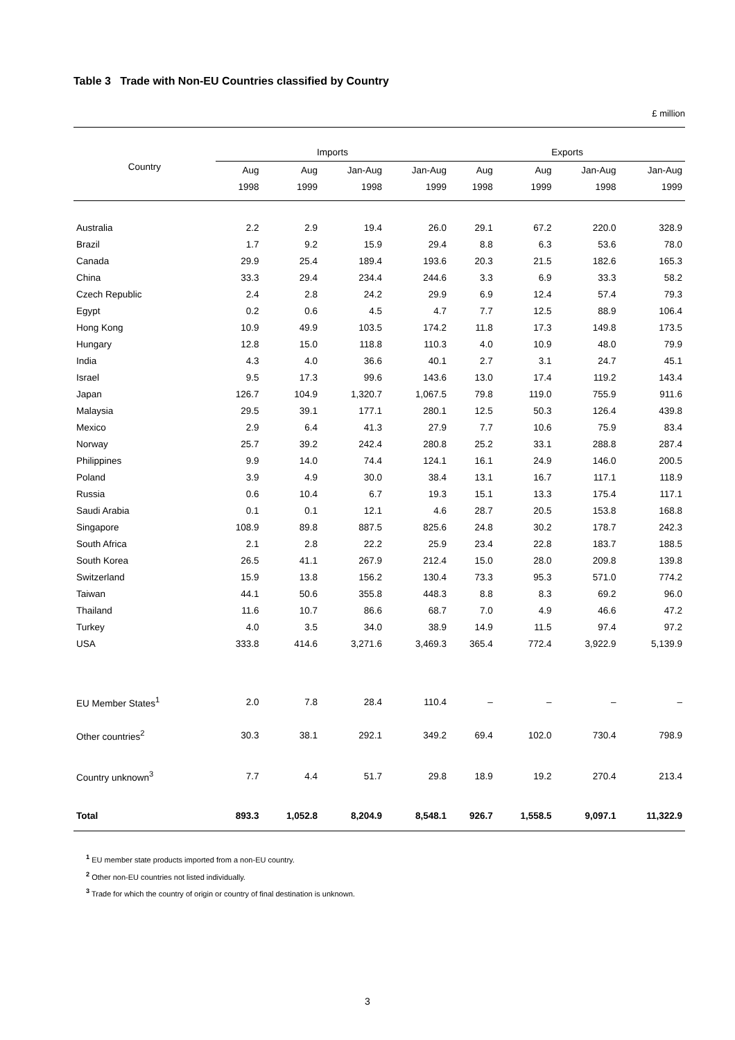Table 3 Trade with Non-EU Countries classified by Country
£ million
| | Imports | | | | Exports | | | |
| --- | --- | --- | --- | --- | --- | --- | --- | --- |
| Country | Aug | Aug | Jan-Aug | Jan-Aug | Aug | Aug | Jan-Aug | Jan-Aug |
| | 1998 | 1999 | 1998 | 1999 | 1998 | 1999 | 1998 | 1999 |
| Australia | 2.2 | 2.9 | 19.4 | 26.0 | 29.1 | 67.2 | 220.0 | 328.9 |
| Brazil | 1.7 | 9.2 | 15.9 | 29.4 | 8.8 | 6.3 | 53.6 | 78.0 |
| Canada | 29.9 | 25.4 | 189.4 | 193.6 | 20.3 | 21.5 | 182.6 | 165.3 |
| China | 33.3 | 29.4 | 234.4 | 244.6 | 3.3 | 6.9 | 33.3 | 58.2 |
| Czech Republic | 2.4 | 2.8 | 24.2 | 29.9 | 6.9 | 12.4 | 57.4 | 79.3 |
| Egypt | 0.2 | 0.6 | 4.5 | 4.7 | 7.7 | 12.5 | 88.9 | 106.4 |
| Hong Kong | 10.9 | 49.9 | 103.5 | 174.2 | 11.8 | 17.3 | 149.8 | 173.5 |
| Hungary | 12.8 | 15.0 | 118.8 | 110.3 | 4.0 | 10.9 | 48.0 | 79.9 |
| India | 4.3 | 4.0 | 36.6 | 40.1 | 2.7 | 3.1 | 24.7 | 45.1 |
| Israel | 9.5 | 17.3 | 99.6 | 143.6 | 13.0 | 17.4 | 119.2 | 143.4 |
| Japan | 126.7 | 104.9 | 1,320.7 | 1,067.5 | 79.8 | 119.0 | 755.9 | 911.6 |
| Malaysia | 29.5 | 39.1 | 177.1 | 280.1 | 12.5 | 50.3 | 126.4 | 439.8 |
| Mexico | 2.9 | 6.4 | 41.3 | 27.9 | 7.7 | 10.6 | 75.9 | 83.4 |
| Norway | 25.7 | 39.2 | 242.4 | 280.8 | 25.2 | 33.1 | 288.8 | 287.4 |
| Philippines | 9.9 | 14.0 | 74.4 | 124.1 | 16.1 | 24.9 | 146.0 | 200.5 |
| Poland | 3.9 | 4.9 | 30.0 | 38.4 | 13.1 | 16.7 | 117.1 | 118.9 |
| Russia | 0.6 | 10.4 | 6.7 | 19.3 | 15.1 | 13.3 | 175.4 | 117.1 |
| Saudi Arabia | 0.1 | 0.1 | 12.1 | 4.6 | 28.7 | 20.5 | 153.8 | 168.8 |
| Singapore | 108.9 | 89.8 | 887.5 | 825.6 | 24.8 | 30.2 | 178.7 | 242.3 |
| South Africa | 2.1 | 2.8 | 22.2 | 25.9 | 23.4 | 22.8 | 183.7 | 188.5 |
| South Korea | 26.5 | 41.1 | 267.9 | 212.4 | 15.0 | 28.0 | 209.8 | 139.8 |
| Switzerland | 15.9 | 13.8 | 156.2 | 130.4 | 73.3 | 95.3 | 571.0 | 774.2 |
| Taiwan | 44.1 | 50.6 | 355.8 | 448.3 | 8.8 | 8.3 | 69.2 | 96.0 |
| Thailand | 11.6 | 10.7 | 86.6 | 68.7 | 7.0 | 4.9 | 46.6 | 47.2 |
| Turkey | 4.0 | 3.5 | 34.0 | 38.9 | 14.9 | 11.5 | 97.4 | 97.2 |
| USA | 333.8 | 414.6 | 3,271.6 | 3,469.3 | 365.4 | 772.4 | 3,922.9 | 5,139.9 |
| EU Member States<sup>1</sup> | 2.0 | 7.8 | 28.4 | 110.4 | – | – | – | – |
| Other countries<sup>2</sup> | 30.3 | 38.1 | 292.1 | 349.2 | 69.4 | 102.0 | 730.4 | 798.9 |
| Country unknown<sup>3</sup> | 7.7 | 4.4 | 51.7 | 29.8 | 18.9 | 19.2 | 270.4 | 213.4 |
| Total | 893.3 | 1,052.8 | 8,204.9 | 8,548.1 | 926.7 | 1,558.5 | 9,097.1 | 11,322.9 |
<sup>1</sup> EU member state products imported from a non-EU country.
<sup>2</sup> Other non-EU countries not listed individually.
<sup>3</sup> Trade for which the country of origin or country of final destination is unknown.
3